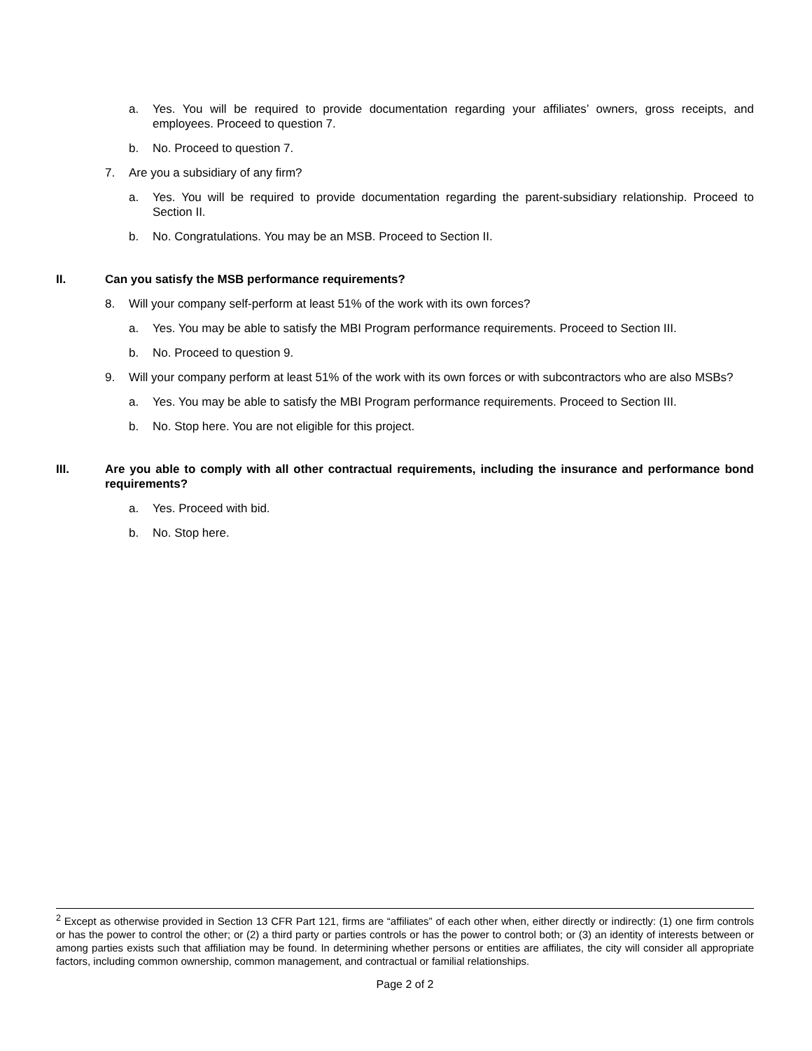a. Yes. You will be required to provide documentation regarding your affiliates’ owners, gross receipts, and employees. Proceed to question 7.
b. No. Proceed to question 7.
7. Are you a subsidiary of any firm?
a. Yes. You will be required to provide documentation regarding the parent-subsidiary relationship. Proceed to Section II.
b. No. Congratulations. You may be an MSB. Proceed to Section II.
II. Can you satisfy the MSB performance requirements?
8. Will your company self-perform at least 51% of the work with its own forces?
a. Yes. You may be able to satisfy the MBI Program performance requirements. Proceed to Section III.
b. No. Proceed to question 9.
9. Will your company perform at least 51% of the work with its own forces or with subcontractors who are also MSBs?
a. Yes. You may be able to satisfy the MBI Program performance requirements. Proceed to Section III.
b. No. Stop here. You are not eligible for this project.
III. Are you able to comply with all other contractual requirements, including the insurance and performance bond requirements?
a. Yes. Proceed with bid.
b. No. Stop here.
<sup>2</sup> Except as otherwise provided in Section 13 CFR Part 121, firms are “affiliates” of each other when, either directly or indirectly: (1) one firm controls or has the power to control the other; or (2) a third party or parties controls or has the power to control both; or (3) an identity of interests between or among parties exists such that affiliation may be found. In determining whether persons or entities are affiliates, the city will consider all appropriate factors, including common ownership, common management, and contractual or familial relationships.
Page 2 of 2